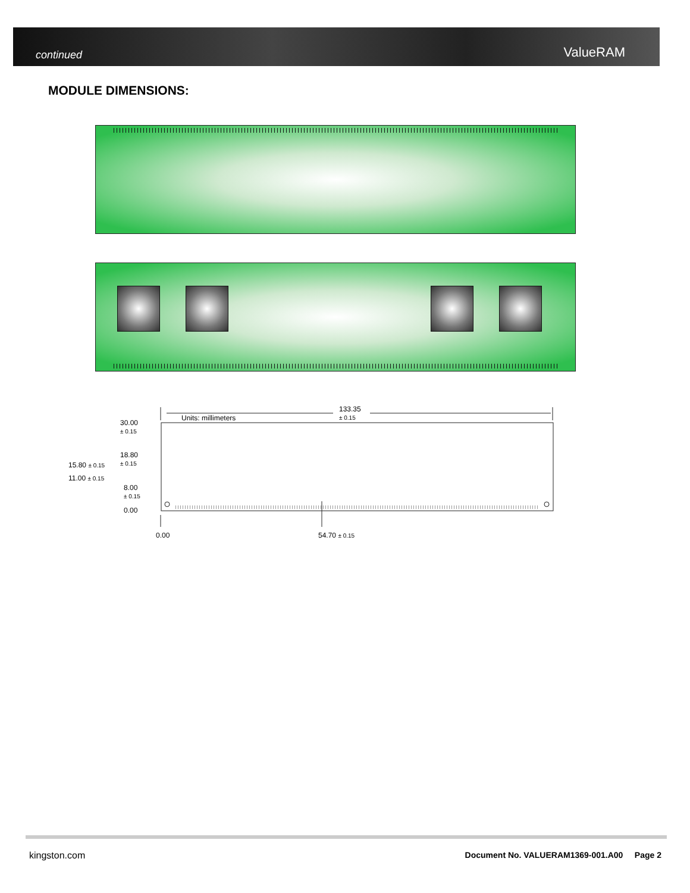continued ValueRAM
MODULE DIMENSIONS:
Units: millimeters
133.35
± 0.15
30.00
± 0.15
18.80
± 0.15 15.80 ± 0.15
11.00 ± 0.15
8.00
± 0.15
0.00
0.00 54.70 ± 0.15
kingston.com
Document No. VALUERAM1369-001.A00 Page 2